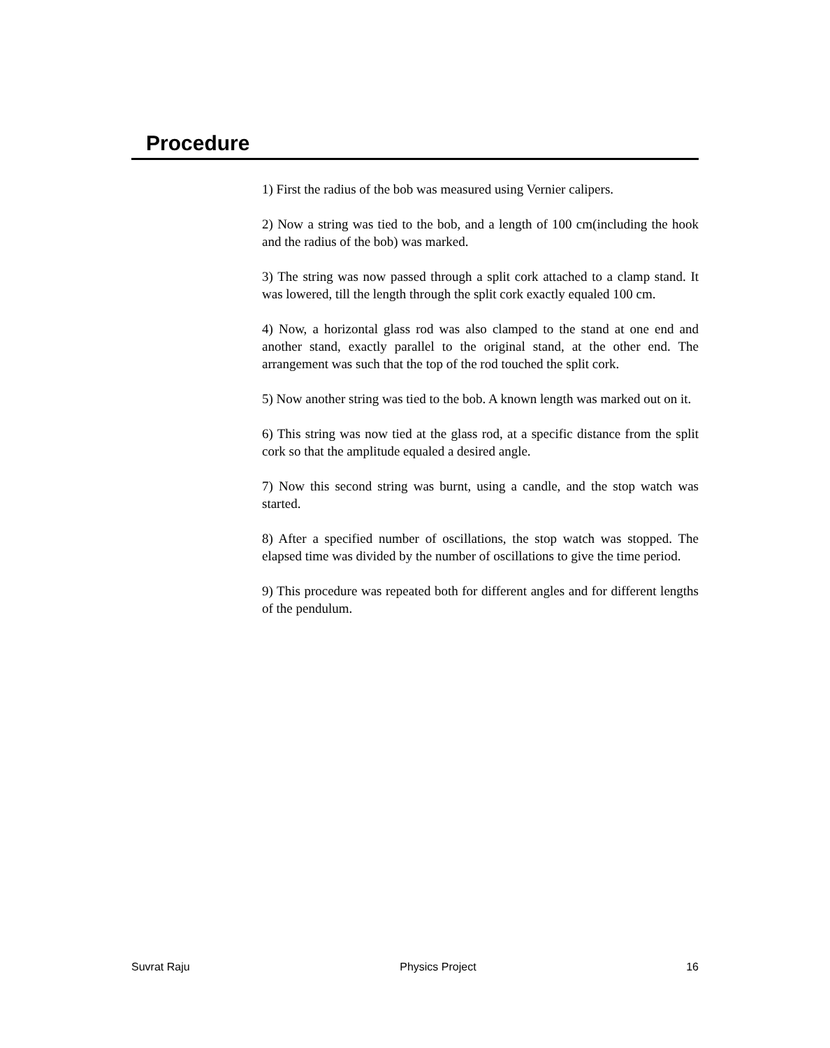Procedure
1) First the radius of the bob was measured using Vernier calipers.
2) Now a string was tied to the bob, and a length of 100 cm(including the hook and the radius of the bob) was marked.
3) The string was now passed through a split cork attached to a clamp stand. It was lowered, till the length through the split cork exactly equaled 100 cm.
4) Now, a horizontal glass rod was also clamped to the stand at one end and another stand, exactly parallel to the original stand, at the other end. The arrangement was such that the top of the rod touched the split cork.
5) Now another string was tied to the bob. A known length was marked out on it.
6) This string was now tied at the glass rod, at a specific distance from the split cork so that the amplitude equaled a desired angle.
7) Now this second string was burnt, using a candle, and the stop watch was started.
8) After a specified number of oscillations, the stop watch was stopped. The elapsed time was divided by the number of oscillations to give the time period.
9) This procedure was repeated both for different angles and for different lengths of the pendulum.
Suvrat Raju Physics Project 16